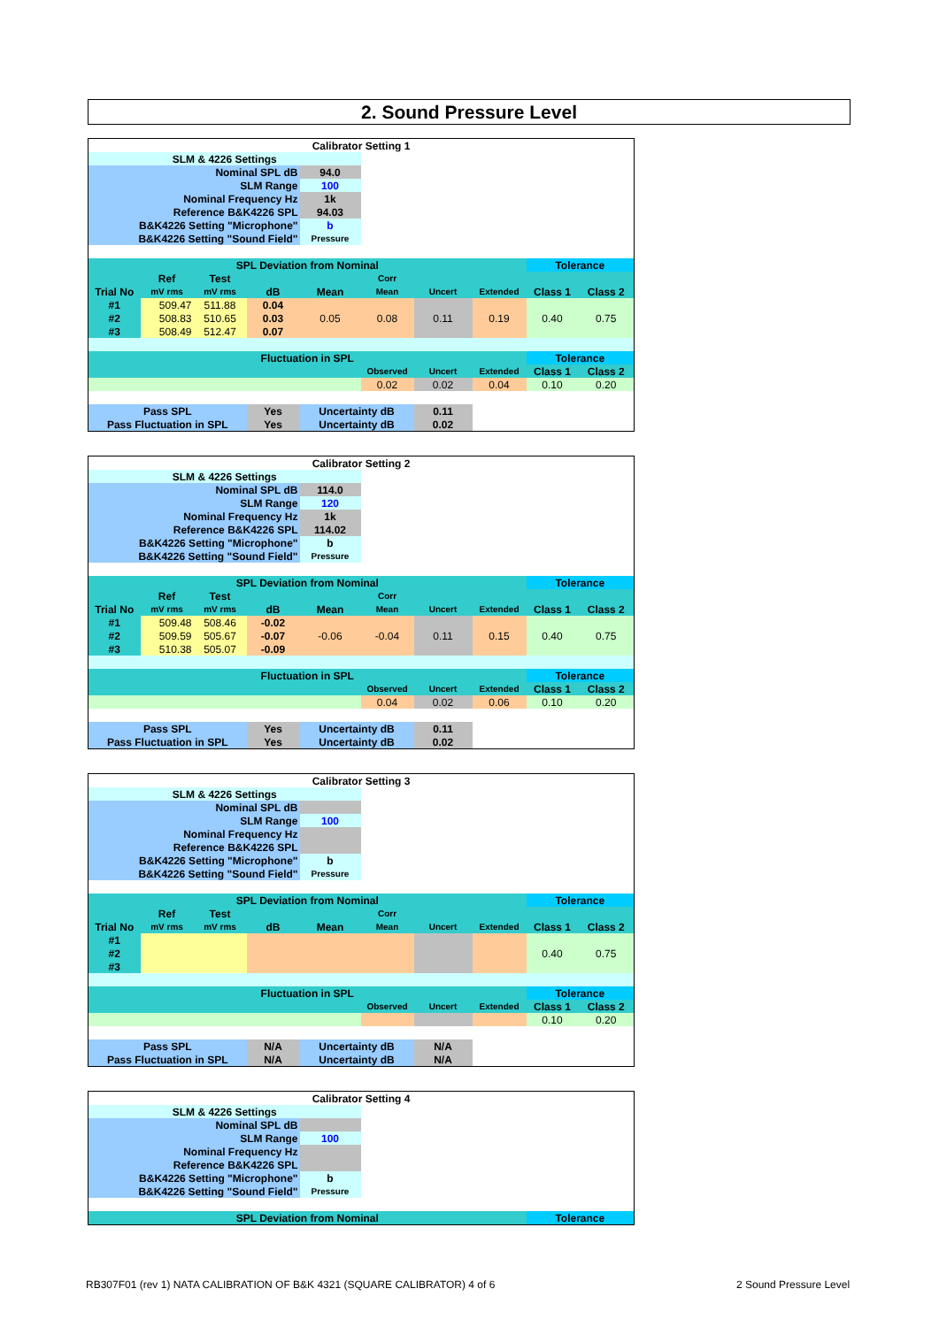2. Sound Pressure Level
| Calibrator Setting 1 | | | | | | | | | |
| SLM & 4226 Settings | | | | | | | | | |
| Nominal SPL dB | | | | 94.0 | | | | | |
| SLM Range | | | | 100 | | | | | |
| Nominal Frequency Hz | | | | 1k | | | | | |
| Reference B&K4226 SPL | | | | 94.03 | | | | | |
| B&K4226 Setting "Microphone" | | | | b | | | | | |
| B&K4226 Setting "Sound Field" | | | | Pressure | | | | | |
| SPL Deviation from Nominal | | | | | | | | Tolerance | |
| | Ref | Test | | | Corr | | | | |
| Trial No | mV rms | mV rms | dB | Mean | Mean | Uncert | Extended | Class 1 | Class 2 |
| #1 | 509.47 | 511.88 | 0.04 | 0.05 | 0.08 | 0.11 | 0.19 | 0.40 | 0.75 |
| #2 | 508.83 | 510.65 | 0.03 | | | | | | |
| #3 | 508.49 | 512.47 | 0.07 | | | | | | |
| Fluctuation in SPL | | | | | | | | Tolerance | |
| | | | | | Observed | Uncert | Extended | Class 1 | Class 2 |
| | | | | | 0.02 | 0.02 | 0.04 | 0.10 | 0.20 |
| Pass SPL | | | Yes | Uncertainty dB | | 0.11 | | | |
| Pass Fluctuation in SPL | | | Yes | Uncertainty dB | | 0.02 | | | |
| Calibrator Setting 2 | | | | | | | | | |
| SLM & 4226 Settings | | | | | | | | | |
| Nominal SPL dB | | | | 114.0 | | | | | |
| SLM Range | | | | 120 | | | | | |
| Nominal Frequency Hz | | | | 1k | | | | | |
| Reference B&K4226 SPL | | | | 114.02 | | | | | |
| B&K4226 Setting "Microphone" | | | | b | | | | | |
| B&K4226 Setting "Sound Field" | | | | Pressure | | | | | |
| SPL Deviation from Nominal | | | | | | | | Tolerance | |
| | Ref | Test | | | Corr | | | | |
| Trial No | mV rms | mV rms | dB | Mean | Mean | Uncert | Extended | Class 1 | Class 2 |
| #1 | 509.48 | 508.46 | -0.02 | -0.06 | -0.04 | 0.11 | 0.15 | 0.40 | 0.75 |
| #2 | 509.59 | 505.67 | -0.07 | | | | | | |
| #3 | 510.38 | 505.07 | -0.09 | | | | | | |
| Fluctuation in SPL | | | | | | | | Tolerance | |
| | | | | | Observed | Uncert | Extended | Class 1 | Class 2 |
| | | | | | 0.04 | 0.02 | 0.06 | 0.10 | 0.20 |
| Pass SPL | | | Yes | Uncertainty dB | | 0.11 | | | |
| Pass Fluctuation in SPL | | | Yes | Uncertainty dB | | 0.02 | | | |
| Calibrator Setting 3 | | | | | | | | | |
| SLM & 4226 Settings | | | | | | | | | |
| Nominal SPL dB | | | | | | | | | |
| SLM Range | | | | 100 | | | | | |
| Nominal Frequency Hz | | | | | | | | | |
| Reference B&K4226 SPL | | | | | | | | | |
| B&K4226 Setting "Microphone" | | | | b | | | | | |
| B&K4226 Setting "Sound Field" | | | | Pressure | | | | | |
| SPL Deviation from Nominal | | | | | | | | Tolerance | |
| | Ref | Test | | | Corr | | | | |
| Trial No | mV rms | mV rms | dB | Mean | Mean | Uncert | Extended | Class 1 | Class 2 |
| #1 | | | | | | | | 0.40 | 0.75 |
| #2 | | | | | | | | | |
| #3 | | | | | | | | | |
| Fluctuation in SPL | | | | | | | | Tolerance | |
| | | | | | Observed | Uncert | Extended | Class 1 | Class 2 |
| | | | | | | | | 0.10 | 0.20 |
| Pass SPL | | | N/A | Uncertainty dB | | N/A | | | |
| Pass Fluctuation in SPL | | | N/A | Uncertainty dB | | N/A | | | |
| Calibrator Setting 4 | | | |
| SLM & 4226 Settings | | | |
| Nominal SPL dB | | | |
| SLM Range | 100 | | |
| Nominal Frequency Hz | | | |
| Reference B&K4226 SPL | | | |
| B&K4226 Setting "Microphone" | b | | |
| B&K4226 Setting "Sound Field" | Pressure | | |
| SPL Deviation from Nominal | | | Tolerance |
RB307F01 (rev 1) NATA CALIBRATION OF B&K 4321 (SQUARE CALIBRATOR) 4 of 6
2 Sound Pressure Level